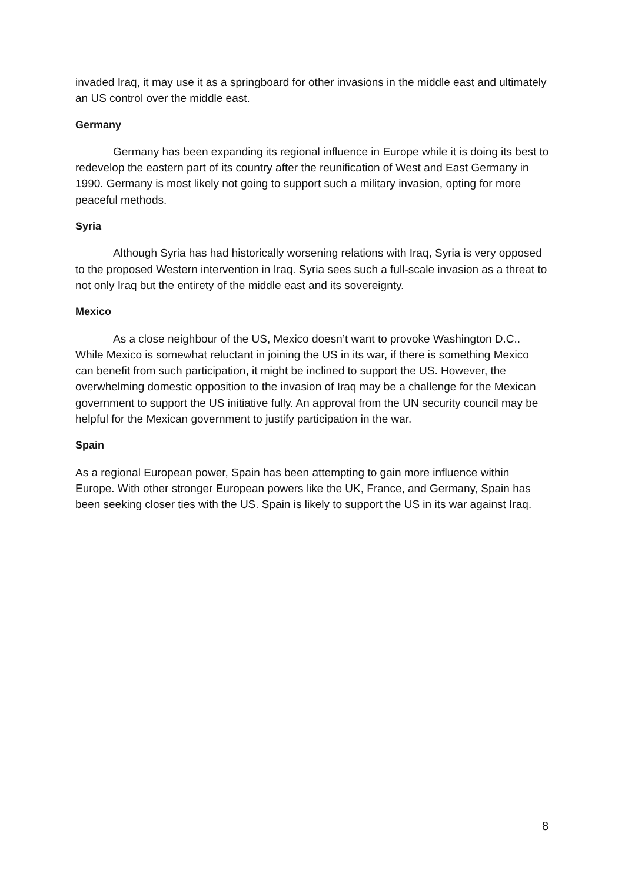invaded Iraq, it may use it as a springboard for other invasions in the middle east and ultimately an US control over the middle east.
Germany
Germany has been expanding its regional influence in Europe while it is doing its best to redevelop the eastern part of its country after the reunification of West and East Germany in 1990. Germany is most likely not going to support such a military invasion, opting for more peaceful methods.
Syria
Although Syria has had historically worsening relations with Iraq, Syria is very opposed to the proposed Western intervention in Iraq. Syria sees such a full-scale invasion as a threat to not only Iraq but the entirety of the middle east and its sovereignty.
Mexico
As a close neighbour of the US, Mexico doesn’t want to provoke Washington D.C.. While Mexico is somewhat reluctant in joining the US in its war, if there is something Mexico can benefit from such participation, it might be inclined to support the US. However, the overwhelming domestic opposition to the invasion of Iraq may be a challenge for the Mexican government to support the US initiative fully. An approval from the UN security council may be helpful for the Mexican government to justify participation in the war.
Spain
As a regional European power, Spain has been attempting to gain more influence within Europe. With other stronger European powers like the UK, France, and Germany, Spain has been seeking closer ties with the US. Spain is likely to support the US in its war against Iraq.
8